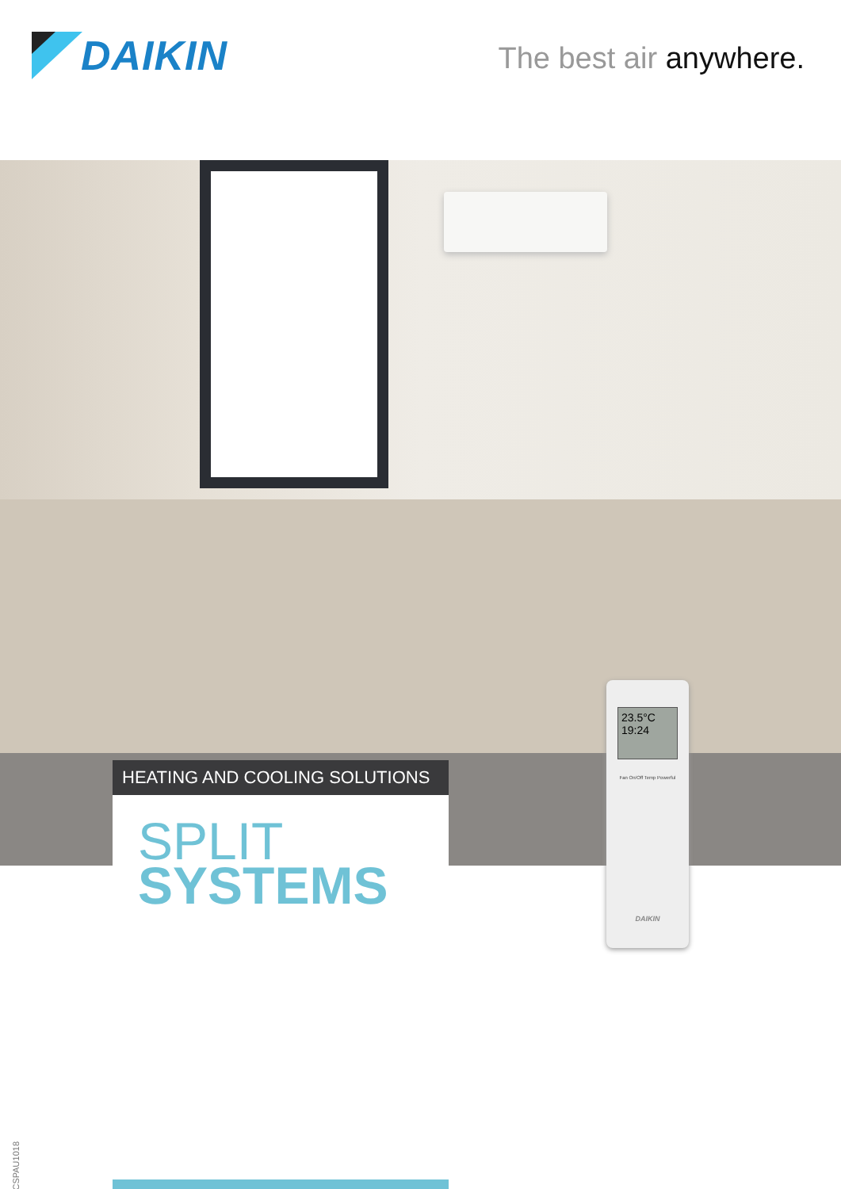DAIKIN
The best air anywhere.
HEATING AND COOLING SOLUTIONS
SPLIT
SYSTEMS
23.5°C
19:24
Fan On/Off Temp Powerful
DAIKIN
PCSPAU1018